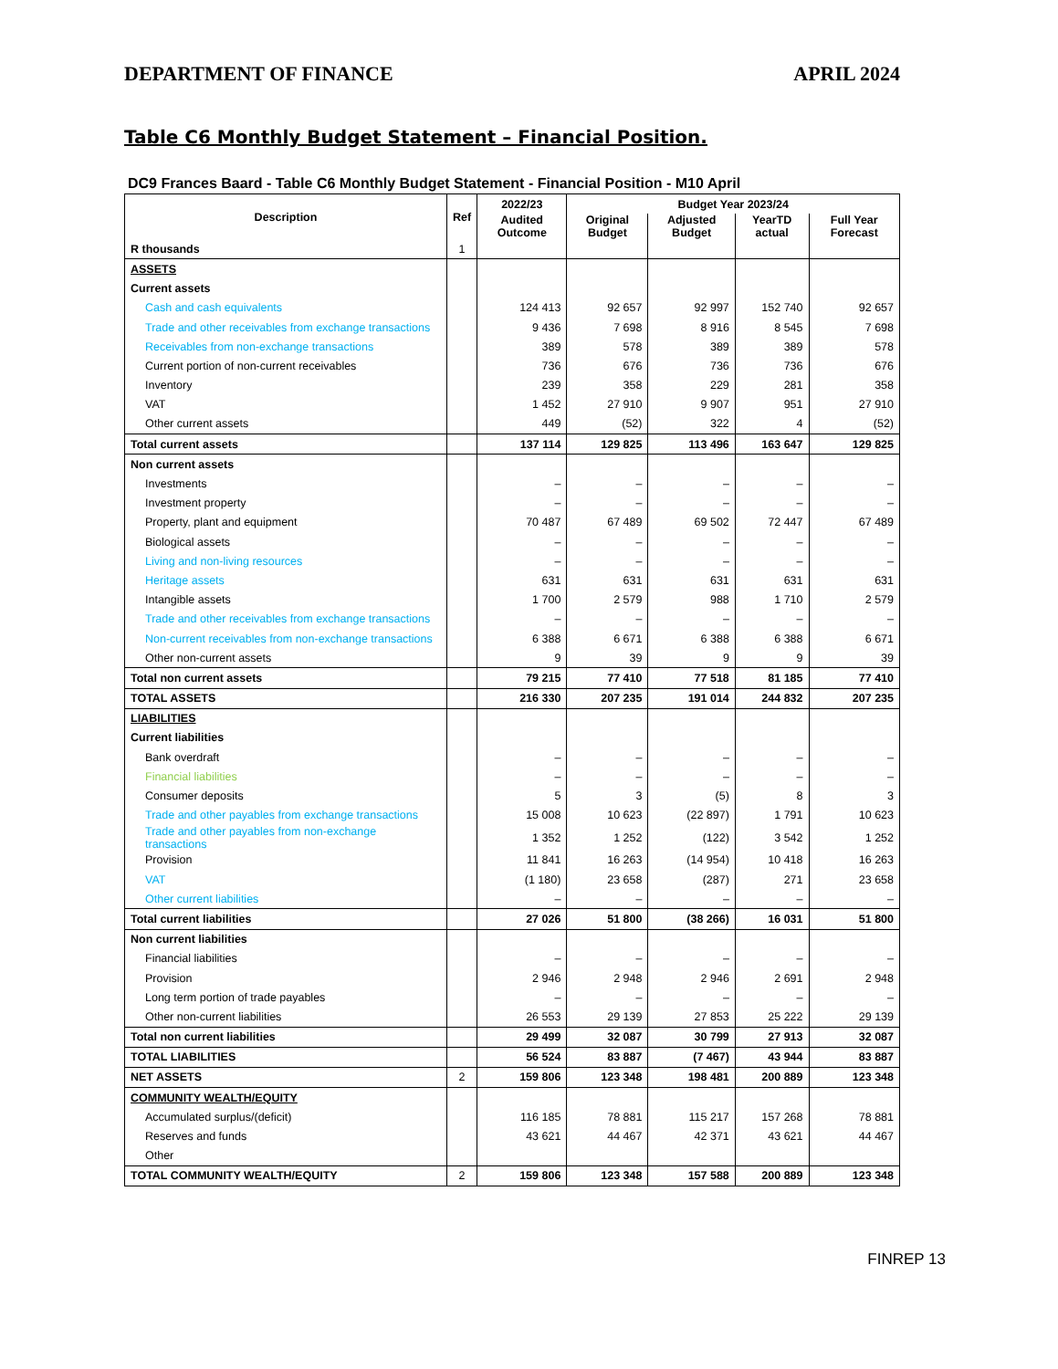DEPARTMENT OF FINANCE APRIL 2024
Table C6 Monthly Budget Statement – Financial Position.
DC9 Frances Baard - Table C6 Monthly Budget Statement - Financial Position - M10 April
| Description | Ref | 2022/23 | Budget Year 2023/24 | | | |
| --- | --- | --- | --- | --- | --- | --- |
| | | Audited Outcome | Original Budget | Adjusted Budget | YearTD actual | Full Year Forecast |
| R thousands | 1 | | | | | |
| ASSETS | | | | | | |
| Current assets | | | | | | |
| Cash and cash equivalents | | 124 413 | 92 657 | 92 997 | 152 740 | 92 657 |
| Trade and other receivables from exchange transactions | | 9 436 | 7 698 | 8 916 | 8 545 | 7 698 |
| Receivables from non-exchange transactions | | 389 | 578 | 389 | 389 | 578 |
| Current portion of non-current receivables | | 736 | 676 | 736 | 736 | 676 |
| Inventory | | 239 | 358 | 229 | 281 | 358 |
| VAT | | 1 452 | 27 910 | 9 907 | 951 | 27 910 |
| Other current assets | | 449 | (52) | 322 | 4 | (52) |
| Total current assets | | 137 114 | 129 825 | 113 496 | 163 647 | 129 825 |
| Non current assets | | | | | | |
| Investments | | – | – | – | – | – |
| Investment property | | – | – | – | – | – |
| Property, plant and equipment | | 70 487 | 67 489 | 69 502 | 72 447 | 67 489 |
| Biological assets | | – | – | – | – | – |
| Living and non-living resources | | – | – | – | – | – |
| Heritage assets | | 631 | 631 | 631 | 631 | 631 |
| Intangible assets | | 1 700 | 2 579 | 988 | 1 710 | 2 579 |
| Trade and other receivables from exchange transactions | | – | – | – | – | – |
| Non-current receivables from non-exchange transactions | | 6 388 | 6 671 | 6 388 | 6 388 | 6 671 |
| Other non-current assets | | 9 | 39 | 9 | 9 | 39 |
| Total non current assets | | 79 215 | 77 410 | 77 518 | 81 185 | 77 410 |
| TOTAL ASSETS | | 216 330 | 207 235 | 191 014 | 244 832 | 207 235 |
| LIABILITIES | | | | | | |
| Current liabilities | | | | | | |
| Bank overdraft | | – | – | – | – | – |
| Financial liabilities | | – | – | – | – | – |
| Consumer deposits | | 5 | 3 | (5) | 8 | 3 |
| Trade and other payables from exchange transactions | | 15 008 | 10 623 | (22 897) | 1 791 | 10 623 |
| Trade and other payables from non-exchange transactions | | 1 352 | 1 252 | (122) | 3 542 | 1 252 |
| Provision | | 11 841 | 16 263 | (14 954) | 10 418 | 16 263 |
| VAT | | (1 180) | 23 658 | (287) | 271 | 23 658 |
| Other current liabilities | | – | – | – | – | – |
| Total current liabilities | | 27 026 | 51 800 | (38 266) | 16 031 | 51 800 |
| Non current liabilities | | | | | | |
| Financial liabilities | | – | – | – | – | – |
| Provision | | 2 946 | 2 948 | 2 946 | 2 691 | 2 948 |
| Long term portion of trade payables | | – | – | – | – | – |
| Other non-current liabilities | | 26 553 | 29 139 | 27 853 | 25 222 | 29 139 |
| Total non current liabilities | | 29 499 | 32 087 | 30 799 | 27 913 | 32 087 |
| TOTAL LIABILITIES | | 56 524 | 83 887 | (7 467) | 43 944 | 83 887 |
| NET ASSETS | 2 | 159 806 | 123 348 | 198 481 | 200 889 | 123 348 |
| COMMUNITY WEALTH/EQUITY | | | | | | |
| Accumulated surplus/(deficit) | | 116 185 | 78 881 | 115 217 | 157 268 | 78 881 |
| Reserves and funds | | 43 621 | 44 467 | 42 371 | 43 621 | 44 467 |
| Other | | | | | | |
| TOTAL COMMUNITY WEALTH/EQUITY | 2 | 159 806 | 123 348 | 157 588 | 200 889 | 123 348 |
FINREP 13